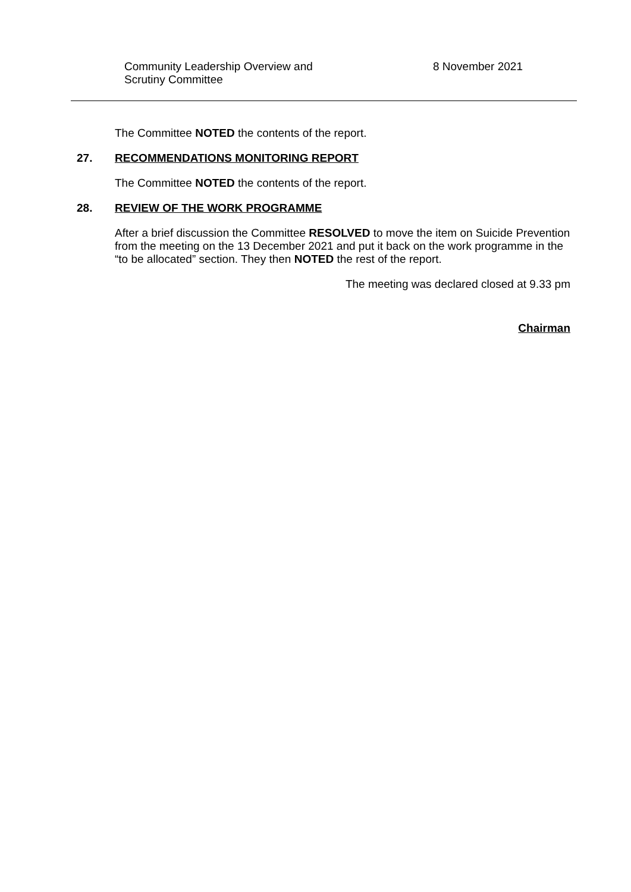Community Leadership Overview and
Scrutiny Committee
8 November 2021
The Committee NOTED the contents of the report.
27. RECOMMENDATIONS MONITORING REPORT
The Committee NOTED the contents of the report.
28. REVIEW OF THE WORK PROGRAMME
After a brief discussion the Committee RESOLVED to move the item on Suicide Prevention from the meeting on the 13 December 2021 and put it back on the work programme in the “to be allocated” section. They then NOTED the rest of the report.
The meeting was declared closed at 9.33 pm
Chairman